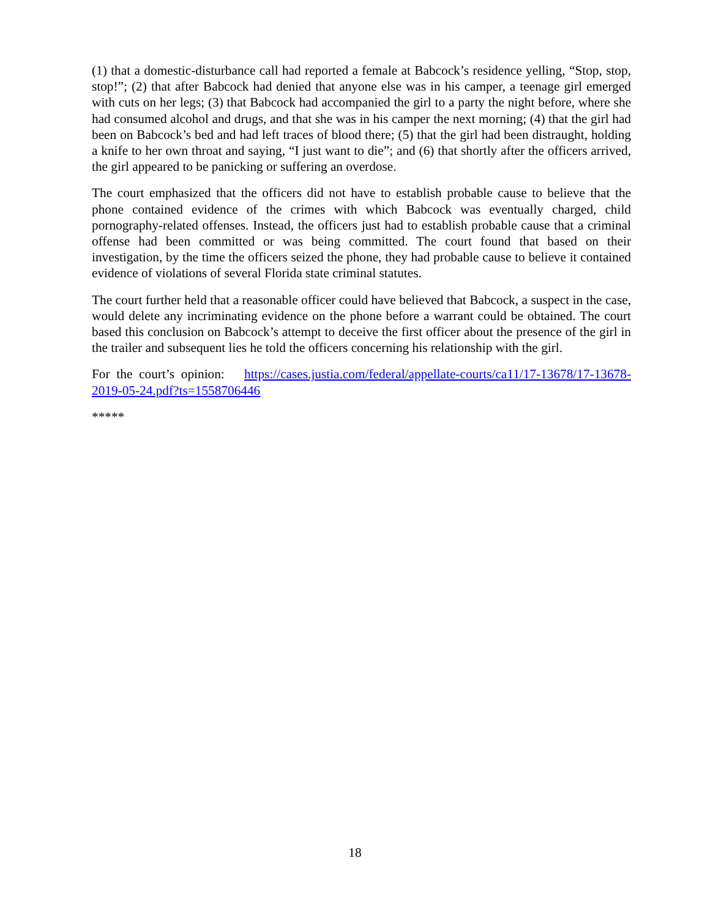(1) that a domestic-disturbance call had reported a female at Babcock’s residence yelling, “Stop, stop, stop!”; (2) that after Babcock had denied that anyone else was in his camper, a teenage girl emerged with cuts on her legs; (3) that Babcock had accompanied the girl to a party the night before, where she had consumed alcohol and drugs, and that she was in his camper the next morning; (4) that the girl had been on Babcock’s bed and had left traces of blood there; (5) that the girl had been distraught, holding a knife to her own throat and saying, “I just want to die”; and (6) that shortly after the officers arrived, the girl appeared to be panicking or suffering an overdose.
The court emphasized that the officers did not have to establish probable cause to believe that the phone contained evidence of the crimes with which Babcock was eventually charged, child pornography-related offenses. Instead, the officers just had to establish probable cause that a criminal offense had been committed or was being committed. The court found that based on their investigation, by the time the officers seized the phone, they had probable cause to believe it contained evidence of violations of several Florida state criminal statutes.
The court further held that a reasonable officer could have believed that Babcock, a suspect in the case, would delete any incriminating evidence on the phone before a warrant could be obtained. The court based this conclusion on Babcock’s attempt to deceive the first officer about the presence of the girl in the trailer and subsequent lies he told the officers concerning his relationship with the girl.
For the court’s opinion: https://cases.justia.com/federal/appellate-courts/ca11/17-13678/17-13678-2019-05-24.pdf?ts=1558706446
*****
18